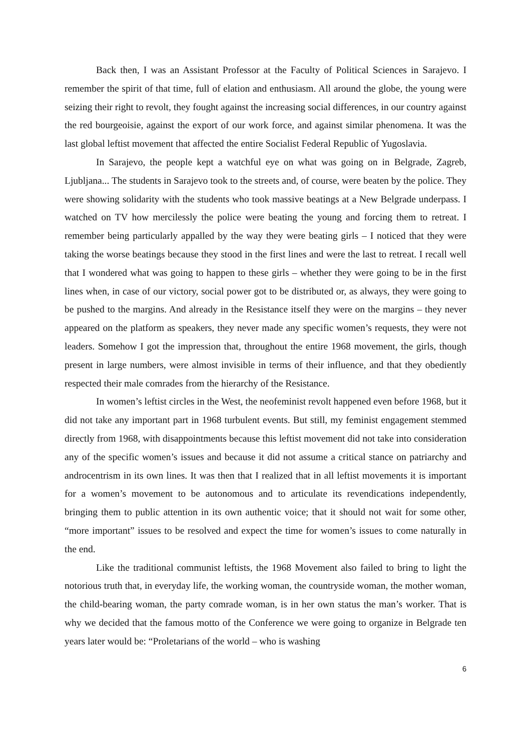Back then, I was an Assistant Professor at the Faculty of Political Sciences in Sarajevo. I remember the spirit of that time, full of elation and enthusiasm. All around the globe, the young were seizing their right to revolt, they fought against the increasing social differences, in our country against the red bourgeoisie, against the export of our work force, and against similar phenomena. It was the last global leftist movement that affected the entire Socialist Federal Republic of Yugoslavia.
In Sarajevo, the people kept a watchful eye on what was going on in Belgrade, Zagreb, Ljubljana... The students in Sarajevo took to the streets and, of course, were beaten by the police. They were showing solidarity with the students who took massive beatings at a New Belgrade underpass. I watched on TV how mercilessly the police were beating the young and forcing them to retreat. I remember being particularly appalled by the way they were beating girls – I noticed that they were taking the worse beatings because they stood in the first lines and were the last to retreat. I recall well that I wondered what was going to happen to these girls – whether they were going to be in the first lines when, in case of our victory, social power got to be distributed or, as always, they were going to be pushed to the margins. And already in the Resistance itself they were on the margins – they never appeared on the platform as speakers, they never made any specific women’s requests, they were not leaders. Somehow I got the impression that, throughout the entire 1968 movement, the girls, though present in large numbers, were almost invisible in terms of their influence, and that they obediently respected their male comrades from the hierarchy of the Resistance.
In women’s leftist circles in the West, the neofeminist revolt happened even before 1968, but it did not take any important part in 1968 turbulent events. But still, my feminist engagement stemmed directly from 1968, with disappointments because this leftist movement did not take into consideration any of the specific women’s issues and because it did not assume a critical stance on patriarchy and androcentrism in its own lines. It was then that I realized that in all leftist movements it is important for a women’s movement to be autonomous and to articulate its revendications independently, bringing them to public attention in its own authentic voice; that it should not wait for some other, “more important” issues to be resolved and expect the time for women’s issues to come naturally in the end.
Like the traditional communist leftists, the 1968 Movement also failed to bring to light the notorious truth that, in everyday life, the working woman, the countryside woman, the mother woman, the child-bearing woman, the party comrade woman, is in her own status the man’s worker. That is why we decided that the famous motto of the Conference we were going to organize in Belgrade ten years later would be: “Proletarians of the world – who is washing
6